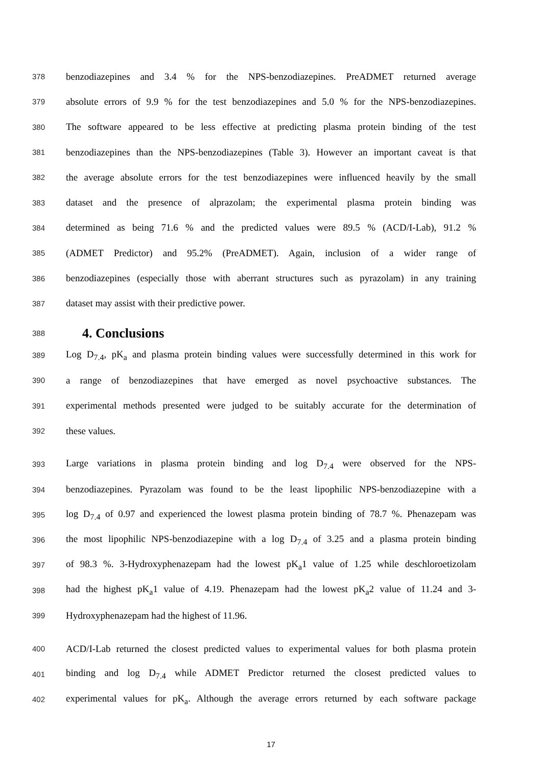378 benzodiazepines and 3.4 % for the NPS-benzodiazepines. PreADMET returned average
379 absolute errors of 9.9 % for the test benzodiazepines and 5.0 % for the NPS-benzodiazepines.
380 The software appeared to be less effective at predicting plasma protein binding of the test
381 benzodiazepines than the NPS-benzodiazepines (Table 3). However an important caveat is that
382 the average absolute errors for the test benzodiazepines were influenced heavily by the small
383 dataset and the presence of alprazolam; the experimental plasma protein binding was
384 determined as being 71.6 % and the predicted values were 89.5 % (ACD/I-Lab), 91.2 %
385 (ADMET Predictor) and 95.2% (PreADMET). Again, inclusion of a wider range of
386 benzodiazepines (especially those with aberrant structures such as pyrazolam) in any training
387 dataset may assist with their predictive power.
388 4. Conclusions
389 Log D<sub>7.4</sub>, pK<sub>a</sub> and plasma protein binding values were successfully determined in this work for
390 a range of benzodiazepines that have emerged as novel psychoactive substances. The
391 experimental methods presented were judged to be suitably accurate for the determination of
392 these values.
393 Large variations in plasma protein binding and log D<sub>7.4</sub> were observed for the NPS-
394 benzodiazepines. Pyrazolam was found to be the least lipophilic NPS-benzodiazepine with a
395 log D<sub>7.4</sub> of 0.97 and experienced the lowest plasma protein binding of 78.7 %. Phenazepam was
396 the most lipophilic NPS-benzodiazepine with a log D<sub>7.4</sub> of 3.25 and a plasma protein binding
397 of 98.3 %. 3-Hydroxyphenazepam had the lowest pK<sub>a</sub>1 value of 1.25 while deschloroetizolam
398 had the highest pK<sub>a</sub>1 value of 4.19. Phenazepam had the lowest pK<sub>a</sub>2 value of 11.24 and 3-
399 Hydroxyphenazepam had the highest of 11.96.
400 ACD/I-Lab returned the closest predicted values to experimental values for both plasma protein
401 binding and log D<sub>7.4</sub> while ADMET Predictor returned the closest predicted values to
402 experimental values for pK<sub>a</sub>. Although the average errors returned by each software package
17